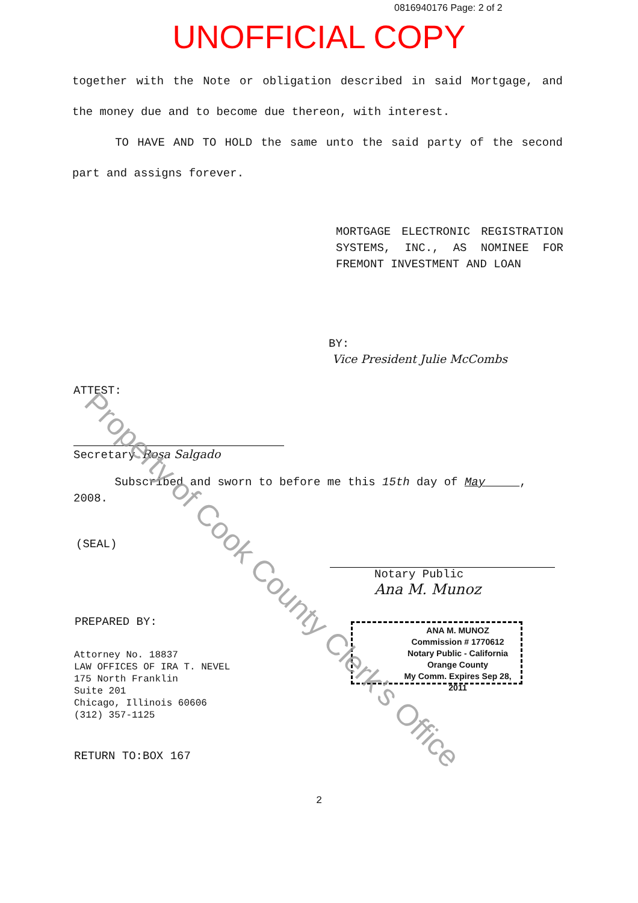0816940176 Page: 2 of 2
UNOFFICIAL COPY
together with the Note or obligation described in said Mortgage, and the money due and to become due thereon, with interest.
TO HAVE AND TO HOLD the same unto the said party of the second part and assigns forever.
MORTGAGE ELECTRONIC REGISTRATION SYSTEMS, INC., AS NOMINEE FOR FREMONT INVESTMENT AND LOAN
BY:
Vice President Julie McCombs
ATTEST:
Secretary Rosa Salgado
Subscribed and sworn to before me this 15th day of May , 2008.
(SEAL)
Notary Public
Ana M. Munoz
ANA M. MUNOZ
Commission # 1770612
Notary Public - California
Orange County
My Comm. Expires Sep 28, 2011
PREPARED BY:
Attorney No. 18837
LAW OFFICES OF IRA T. NEVEL
175 North Franklin
Suite 201
Chicago, Illinois 60606
(312) 357-1125
RETURN TO:BOX 167
2
Property of Cook County Clerk's Office